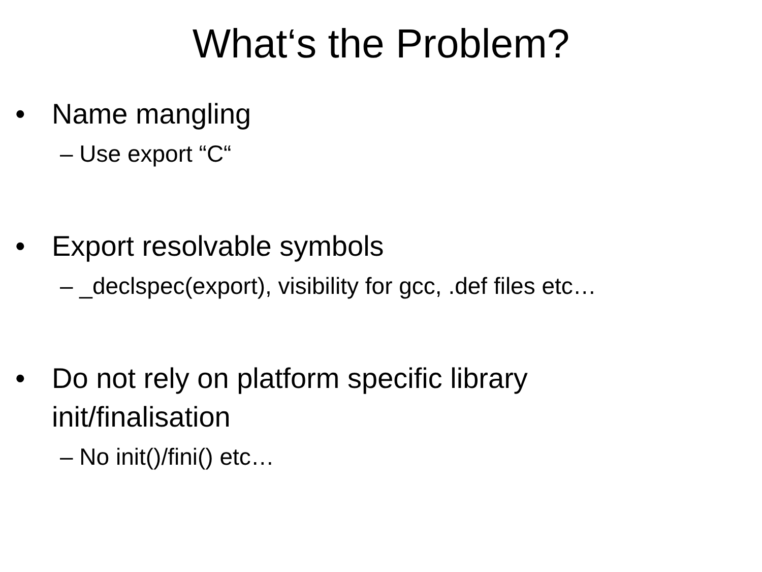What‘s the Problem?
• Name mangling
– Use export “C“
• Export resolvable symbols
– _declspec(export), visibility for gcc, .def files etc…
• Do not rely on platform specific library init/finalisation
– No init()/fini() etc…